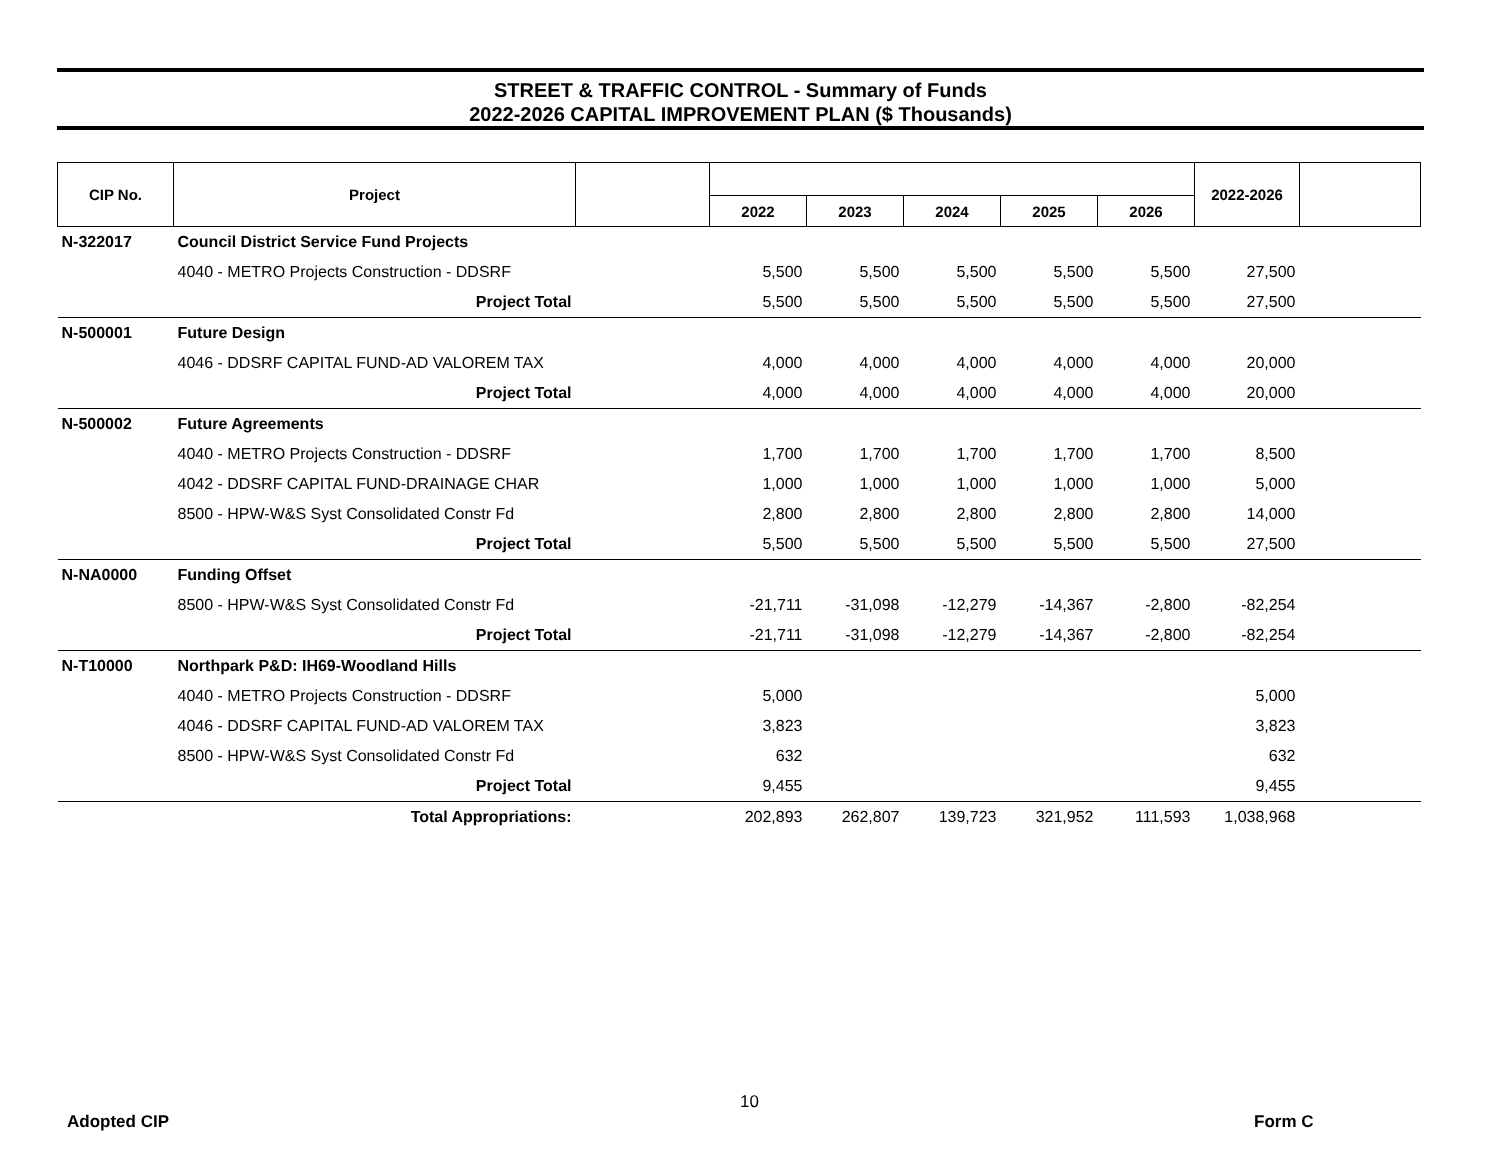STREET & TRAFFIC CONTROL - Summary of Funds
2022-2026 CAPITAL IMPROVEMENT PLAN ($ Thousands)
| CIP No. | Project | | | | | | | 2022-2026 | |
| --- | --- | --- | --- | --- | --- | --- | --- | --- | --- |
| | | | 2022 | 2023 | 2024 | 2025 | 2026 | | |
| N-322017 | Council District Service Fund Projects | | | | | | | | |
| | 4040 - METRO Projects Construction - DDSRF | | 5,500 | 5,500 | 5,500 | 5,500 | 5,500 | 27,500 | |
| | Project Total | | 5,500 | 5,500 | 5,500 | 5,500 | 5,500 | 27,500 | |
| N-500001 | Future Design | | | | | | | | |
| | 4046 - DDSRF CAPITAL FUND-AD VALOREM TAX | | 4,000 | 4,000 | 4,000 | 4,000 | 4,000 | 20,000 | |
| | Project Total | | 4,000 | 4,000 | 4,000 | 4,000 | 4,000 | 20,000 | |
| N-500002 | Future Agreements | | | | | | | | |
| | 4040 - METRO Projects Construction - DDSRF | | 1,700 | 1,700 | 1,700 | 1,700 | 1,700 | 8,500 | |
| | 4042 - DDSRF CAPITAL FUND-DRAINAGE CHAR | | 1,000 | 1,000 | 1,000 | 1,000 | 1,000 | 5,000 | |
| | 8500 - HPW-W&S Syst Consolidated Constr Fd | | 2,800 | 2,800 | 2,800 | 2,800 | 2,800 | 14,000 | |
| | Project Total | | 5,500 | 5,500 | 5,500 | 5,500 | 5,500 | 27,500 | |
| N-NA0000 | Funding Offset | | | | | | | | |
| | 8500 - HPW-W&S Syst Consolidated Constr Fd | | -21,711 | -31,098 | -12,279 | -14,367 | -2,800 | -82,254 | |
| | Project Total | | -21,711 | -31,098 | -12,279 | -14,367 | -2,800 | -82,254 | |
| N-T10000 | Northpark P&D: IH69-Woodland Hills | | | | | | | | |
| | 4040 - METRO Projects Construction - DDSRF | | 5,000 | | | | | 5,000 | |
| | 4046 - DDSRF CAPITAL FUND-AD VALOREM TAX | | 3,823 | | | | | 3,823 | |
| | 8500 - HPW-W&S Syst Consolidated Constr Fd | | 632 | | | | | 632 | |
| | Project Total | | 9,455 | | | | | 9,455 | |
| | Total Appropriations: | | 202,893 | 262,807 | 139,723 | 321,952 | 111,593 | 1,038,968 | |
10
Adopted CIP Form C